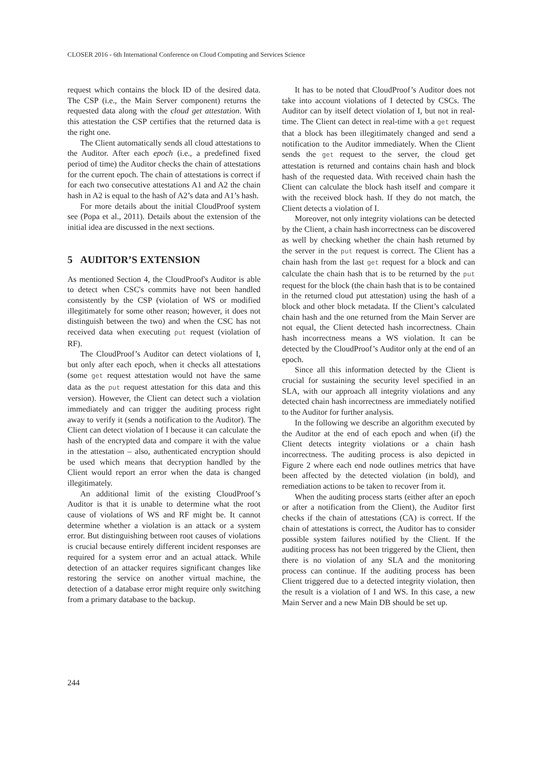CLOSER 2016 - 6th International Conference on Cloud Computing and Services Science
request which contains the block ID of the desired data. The CSP (i.e., the Main Server component) returns the requested data along with the cloud get attestation. With this attestation the CSP certifies that the returned data is the right one.
The Client automatically sends all cloud attestations to the Auditor. After each epoch (i.e., a predefined fixed period of time) the Auditor checks the chain of attestations for the current epoch. The chain of attestations is correct if for each two consecutive attestations A1 and A2 the chain hash in A2 is equal to the hash of A2’s data and A1’s hash.
For more details about the initial CloudProof system see (Popa et al., 2011). Details about the extension of the initial idea are discussed in the next sections.
5 AUDITOR’S EXTENSION
As mentioned Section 4, the CloudProof's Auditor is able to detect when CSC's commits have not been handled consistently by the CSP (violation of WS or modified illegitimately for some other reason; however, it does not distinguish between the two) and when the CSC has not received data when executing put request (violation of RF).
The CloudProof’s Auditor can detect violations of I, but only after each epoch, when it checks all attestations (some get request attestation would not have the same data as the put request attestation for this data and this version). However, the Client can detect such a violation immediately and can trigger the auditing process right away to verify it (sends a notification to the Auditor). The Client can detect violation of I because it can calculate the hash of the encrypted data and compare it with the value in the attestation – also, authenticated encryption should be used which means that decryption handled by the Client would report an error when the data is changed illegitimately.
An additional limit of the existing CloudProof’s Auditor is that it is unable to determine what the root cause of violations of WS and RF might be. It cannot determine whether a violation is an attack or a system error. But distinguishing between root causes of violations is crucial because entirely different incident responses are required for a system error and an actual attack. While detection of an attacker requires significant changes like restoring the service on another virtual machine, the detection of a database error might require only switching from a primary database to the backup.
It has to be noted that CloudProof’s Auditor does not take into account violations of I detected by CSCs. The Auditor can by itself detect violation of I, but not in real-time. The Client can detect in real-time with a get request that a block has been illegitimately changed and send a notification to the Auditor immediately. When the Client sends the get request to the server, the cloud get attestation is returned and contains chain hash and block hash of the requested data. With received chain hash the Client can calculate the block hash itself and compare it with the received block hash. If they do not match, the Client detects a violation of I.
Moreover, not only integrity violations can be detected by the Client, a chain hash incorrectness can be discovered as well by checking whether the chain hash returned by the server in the put request is correct. The Client has a chain hash from the last get request for a block and can calculate the chain hash that is to be returned by the put request for the block (the chain hash that is to be contained in the returned cloud put attestation) using the hash of a block and other block metadata. If the Client’s calculated chain hash and the one returned from the Main Server are not equal, the Client detected hash incorrectness. Chain hash incorrectness means a WS violation. It can be detected by the CloudProof’s Auditor only at the end of an epoch.
Since all this information detected by the Client is crucial for sustaining the security level specified in an SLA, with our approach all integrity violations and any detected chain hash incorrectness are immediately notified to the Auditor for further analysis.
In the following we describe an algorithm executed by the Auditor at the end of each epoch and when (if) the Client detects integrity violations or a chain hash incorrectness. The auditing process is also depicted in Figure 2 where each end node outlines metrics that have been affected by the detected violation (in bold), and remediation actions to be taken to recover from it.
When the auditing process starts (either after an epoch or after a notification from the Client), the Auditor first checks if the chain of attestations (CA) is correct. If the chain of attestations is correct, the Auditor has to consider possible system failures notified by the Client. If the auditing process has not been triggered by the Client, then there is no violation of any SLA and the monitoring process can continue. If the auditing process has been Client triggered due to a detected integrity violation, then the result is a violation of I and WS. In this case, a new Main Server and a new Main DB should be set up.
244